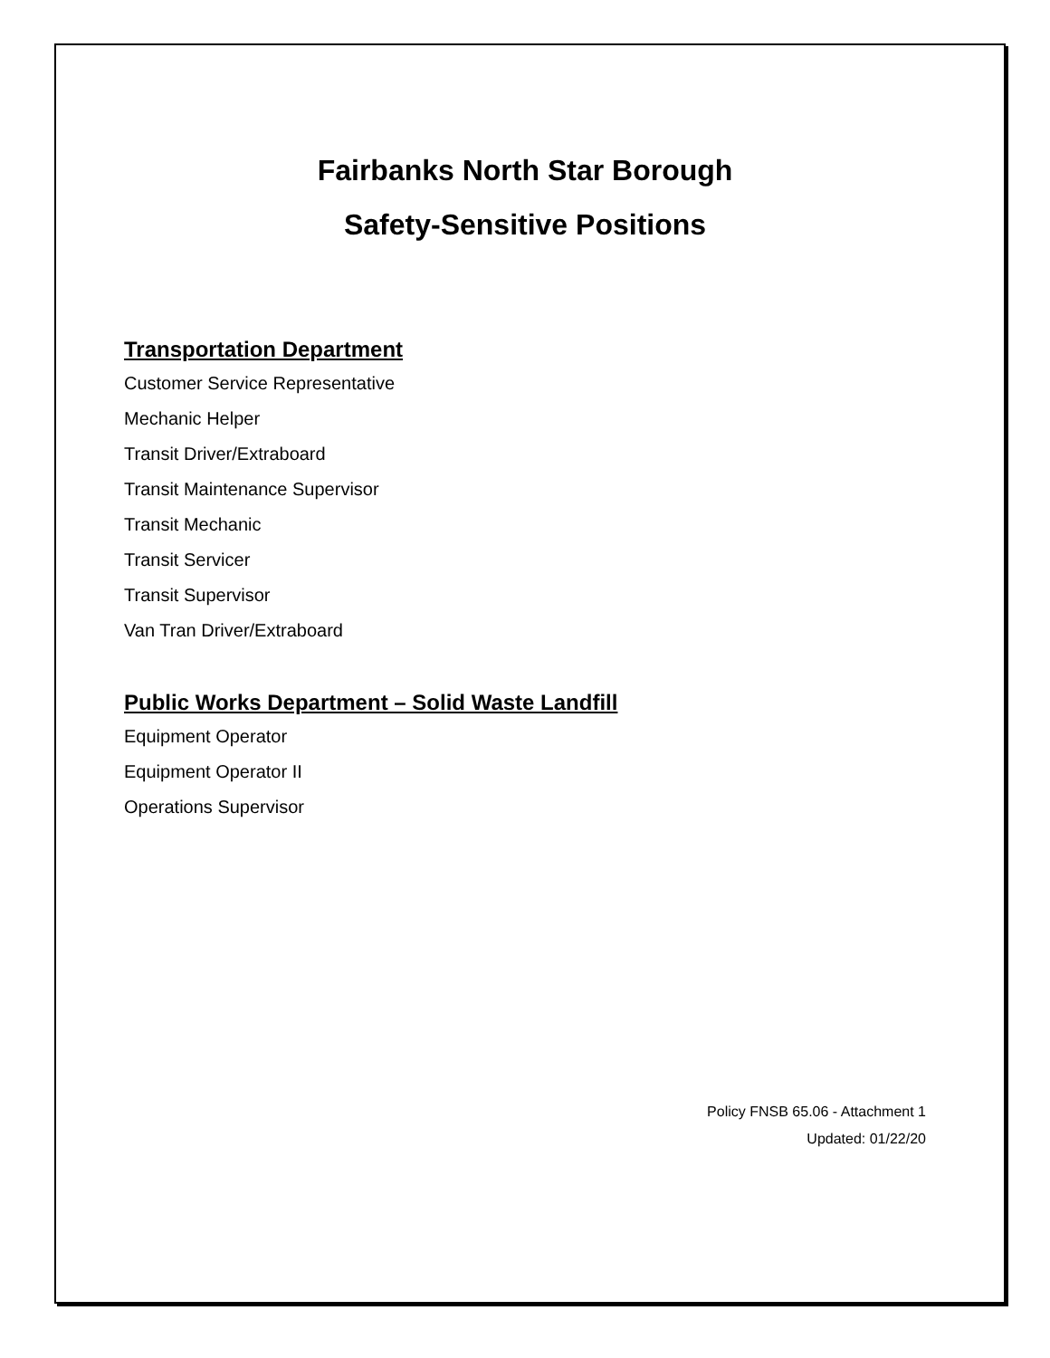Fairbanks North Star Borough
Safety-Sensitive Positions
Transportation Department
Customer Service Representative
Mechanic Helper
Transit Driver/Extraboard
Transit Maintenance Supervisor
Transit Mechanic
Transit Servicer
Transit Supervisor
Van Tran Driver/Extraboard
Public Works Department – Solid Waste Landfill
Equipment Operator
Equipment Operator II
Operations Supervisor
Policy FNSB 65.06 - Attachment 1
Updated: 01/22/20